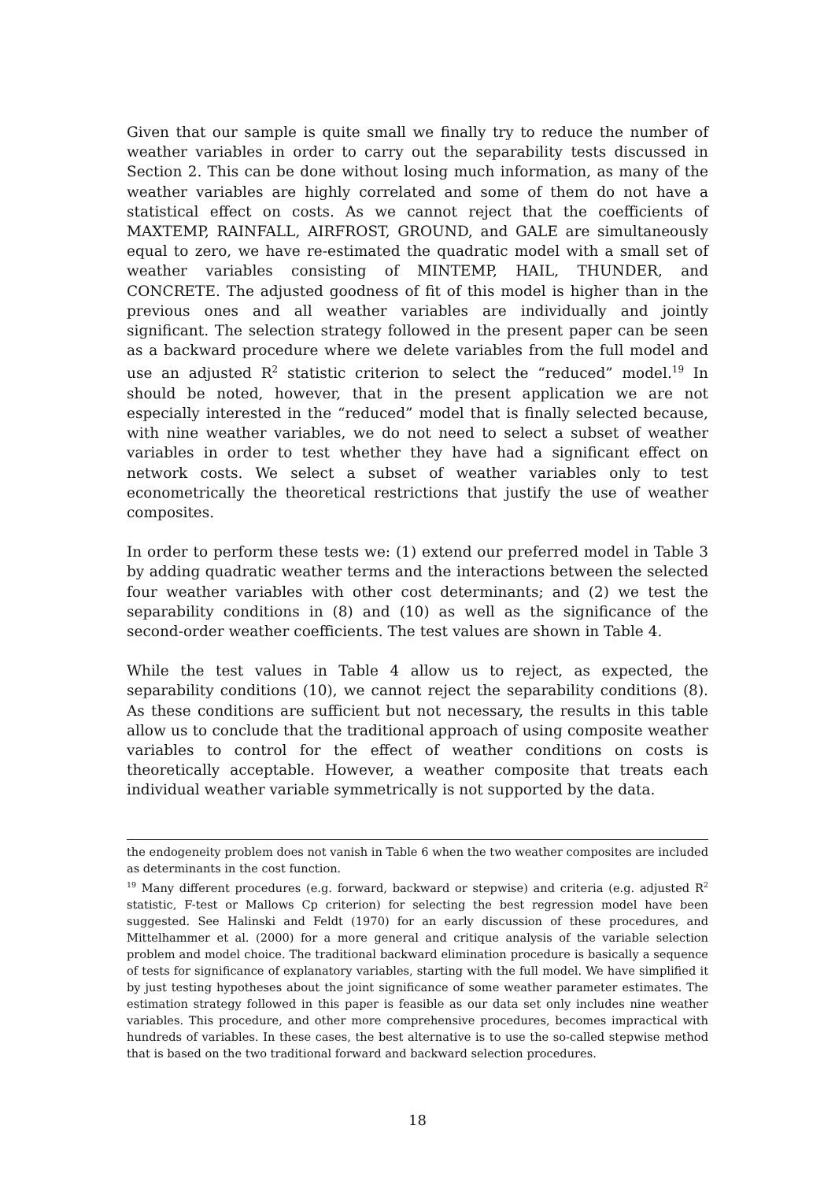Given that our sample is quite small we finally try to reduce the number of weather variables in order to carry out the separability tests discussed in Section 2. This can be done without losing much information, as many of the weather variables are highly correlated and some of them do not have a statistical effect on costs. As we cannot reject that the coefficients of MAXTEMP, RAINFALL, AIRFROST, GROUND, and GALE are simultaneously equal to zero, we have re-estimated the quadratic model with a small set of weather variables consisting of MINTEMP, HAIL, THUNDER, and CONCRETE. The adjusted goodness of fit of this model is higher than in the previous ones and all weather variables are individually and jointly significant. The selection strategy followed in the present paper can be seen as a backward procedure where we delete variables from the full model and use an adjusted R<sup>2</sup> statistic criterion to select the “reduced” model.<sup>19</sup> In should be noted, however, that in the present application we are not especially interested in the “reduced” model that is finally selected because, with nine weather variables, we do not need to select a subset of weather variables in order to test whether they have had a significant effect on network costs. We select a subset of weather variables only to test econometrically the theoretical restrictions that justify the use of weather composites.
In order to perform these tests we: (1) extend our preferred model in Table 3 by adding quadratic weather terms and the interactions between the selected four weather variables with other cost determinants; and (2) we test the separability conditions in (8) and (10) as well as the significance of the second-order weather coefficients. The test values are shown in Table 4.
While the test values in Table 4 allow us to reject, as expected, the separability conditions (10), we cannot reject the separability conditions (8). As these conditions are sufficient but not necessary, the results in this table allow us to conclude that the traditional approach of using composite weather variables to control for the effect of weather conditions on costs is theoretically acceptable. However, a weather composite that treats each individual weather variable symmetrically is not supported by the data.
the endogeneity problem does not vanish in Table 6 when the two weather composites are included as determinants in the cost function.
<sup>19</sup> Many different procedures (e.g. forward, backward or stepwise) and criteria (e.g. adjusted R<sup>2</sup> statistic, F-test or Mallows Cp criterion) for selecting the best regression model have been suggested. See Halinski and Feldt (1970) for an early discussion of these procedures, and Mittelhammer et al. (2000) for a more general and critique analysis of the variable selection problem and model choice. The traditional backward elimination procedure is basically a sequence of tests for significance of explanatory variables, starting with the full model. We have simplified it by just testing hypotheses about the joint significance of some weather parameter estimates. The estimation strategy followed in this paper is feasible as our data set only includes nine weather variables. This procedure, and other more comprehensive procedures, becomes impractical with hundreds of variables. In these cases, the best alternative is to use the so-called stepwise method that is based on the two traditional forward and backward selection procedures.
18